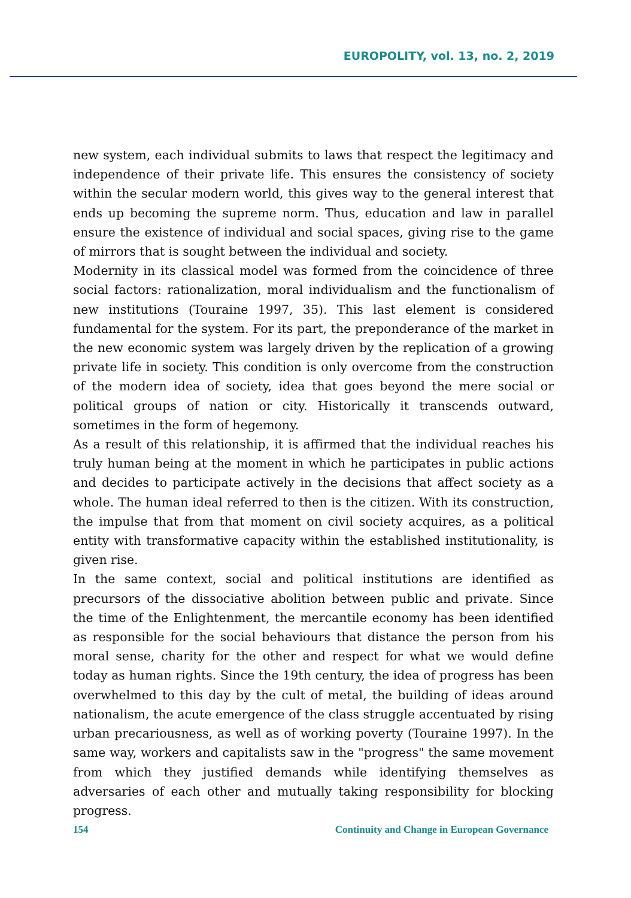EUROPOLITY, vol. 13, no. 2, 2019
new system, each individual submits to laws that respect the legitimacy and independence of their private life. This ensures the consistency of society within the secular modern world, this gives way to the general interest that ends up becoming the supreme norm. Thus, education and law in parallel ensure the existence of individual and social spaces, giving rise to the game of mirrors that is sought between the individual and society.
Modernity in its classical model was formed from the coincidence of three social factors: rationalization, moral individualism and the functionalism of new institutions (Touraine 1997, 35). This last element is considered fundamental for the system. For its part, the preponderance of the market in the new economic system was largely driven by the replication of a growing private life in society. This condition is only overcome from the construction of the modern idea of society, idea that goes beyond the mere social or political groups of nation or city. Historically it transcends outward, sometimes in the form of hegemony.
As a result of this relationship, it is affirmed that the individual reaches his truly human being at the moment in which he participates in public actions and decides to participate actively in the decisions that affect society as a whole. The human ideal referred to then is the citizen. With its construction, the impulse that from that moment on civil society acquires, as a political entity with transformative capacity within the established institutionality, is given rise.
In the same context, social and political institutions are identified as precursors of the dissociative abolition between public and private. Since the time of the Enlightenment, the mercantile economy has been identified as responsible for the social behaviours that distance the person from his moral sense, charity for the other and respect for what we would define today as human rights. Since the 19th century, the idea of progress has been overwhelmed to this day by the cult of metal, the building of ideas around nationalism, the acute emergence of the class struggle accentuated by rising urban precariousness, as well as of working poverty (Touraine 1997). In the same way, workers and capitalists saw in the "progress" the same movement from which they justified demands while identifying themselves as adversaries of each other and mutually taking responsibility for blocking progress.
154 Continuity and Change in European Governance